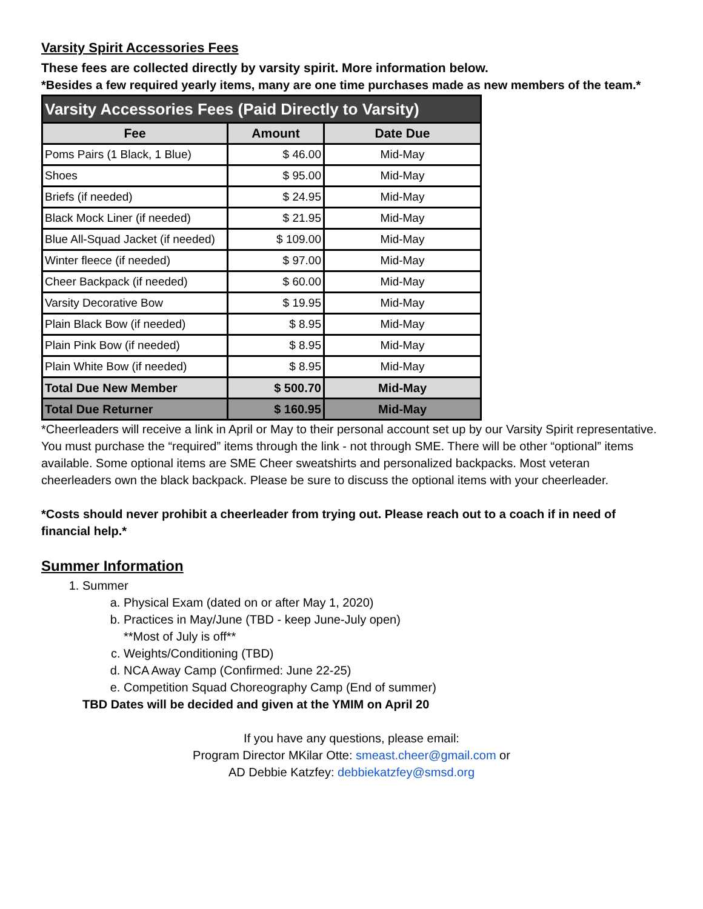Varsity Spirit Accessories Fees
These fees are collected directly by varsity spirit. More information below.
*Besides a few required yearly items, many are one time purchases made as new members of the team.*
| Varsity Accessories Fees (Paid Directly to Varsity) | | |
| --- | --- | --- |
| Fee | Amount | Date Due |
| Poms Pairs (1 Black, 1 Blue) | $ 46.00 | Mid-May |
| Shoes | $ 95.00 | Mid-May |
| Briefs (if needed) | $ 24.95 | Mid-May |
| Black Mock Liner (if needed) | $ 21.95 | Mid-May |
| Blue All-Squad Jacket (if needed) | $ 109.00 | Mid-May |
| Winter fleece (if needed) | $ 97.00 | Mid-May |
| Cheer Backpack (if needed) | $ 60.00 | Mid-May |
| Varsity Decorative Bow | $ 19.95 | Mid-May |
| Plain Black Bow (if needed) | $ 8.95 | Mid-May |
| Plain Pink Bow (if needed) | $ 8.95 | Mid-May |
| Plain White Bow (if needed) | $ 8.95 | Mid-May |
| Total Due New Member | $ 500.70 | Mid-May |
| Total Due Returner | $ 160.95 | Mid-May |
*Cheerleaders will receive a link in April or May to their personal account set up by our Varsity Spirit representative. You must purchase the “required” items through the link - not through SME. There will be other “optional” items available. Some optional items are SME Cheer sweatshirts and personalized backpacks. Most veteran cheerleaders own the black backpack. Please be sure to discuss the optional items with your cheerleader.
*Costs should never prohibit a cheerleader from trying out. Please reach out to a coach if in need of financial help.*
Summer Information
1. Summer
a. Physical Exam (dated on or after May 1, 2020)
b. Practices in May/June (TBD - keep June-July open)
**Most of July is off**
c. Weights/Conditioning (TBD)
d. NCA Away Camp (Confirmed: June 22-25)
e. Competition Squad Choreography Camp (End of summer)
TBD Dates will be decided and given at the YMIM on April 20
If you have any questions, please email:
Program Director MKilar Otte: smeast.cheer@gmail.com or
AD Debbie Katzfey: debbiekatzfey@smsd.org